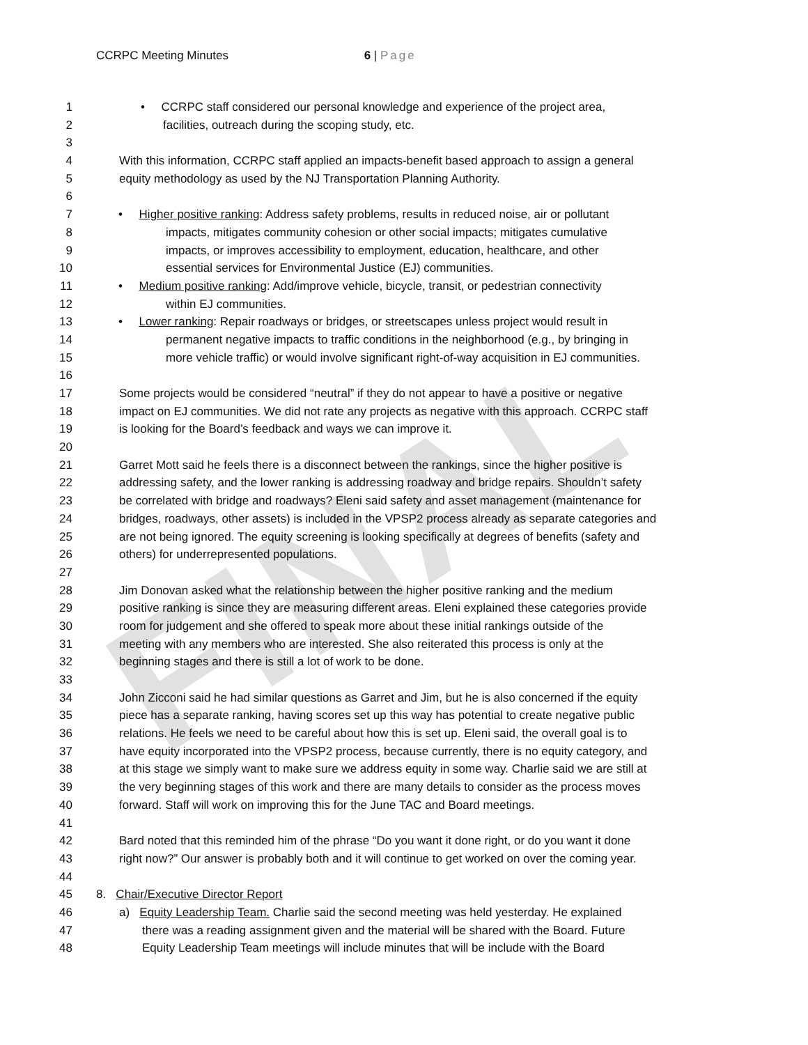FINAL
CCRPC Meeting Minutes 6 | Page
1 • CCRPC staff considered our personal knowledge and experience of the project area,
2 facilities, outreach during the scoping study, etc.
3
4 With this information, CCRPC staff applied an impacts-benefit based approach to assign a general
5 equity methodology as used by the NJ Transportation Planning Authority.
6
7 • Higher positive ranking: Address safety problems, results in reduced noise, air or pollutant
8 impacts, mitigates community cohesion or other social impacts; mitigates cumulative
9 impacts, or improves accessibility to employment, education, healthcare, and other
10 essential services for Environmental Justice (EJ) communities.
11 • Medium positive ranking: Add/improve vehicle, bicycle, transit, or pedestrian connectivity
12 within EJ communities.
13 • Lower ranking: Repair roadways or bridges, or streetscapes unless project would result in
14 permanent negative impacts to traffic conditions in the neighborhood (e.g., by bringing in
15 more vehicle traffic) or would involve significant right-of-way acquisition in EJ communities.
16
17 Some projects would be considered “neutral” if they do not appear to have a positive or negative
18 impact on EJ communities. We did not rate any projects as negative with this approach. CCRPC staff
19 is looking for the Board’s feedback and ways we can improve it.
20
21 Garret Mott said he feels there is a disconnect between the rankings, since the higher positive is
22 addressing safety, and the lower ranking is addressing roadway and bridge repairs. Shouldn’t safety
23 be correlated with bridge and roadways? Eleni said safety and asset management (maintenance for
24 bridges, roadways, other assets) is included in the VPSP2 process already as separate categories and
25 are not being ignored. The equity screening is looking specifically at degrees of benefits (safety and
26 others) for underrepresented populations.
27
28 Jim Donovan asked what the relationship between the higher positive ranking and the medium
29 positive ranking is since they are measuring different areas. Eleni explained these categories provide
30 room for judgement and she offered to speak more about these initial rankings outside of the
31 meeting with any members who are interested. She also reiterated this process is only at the
32 beginning stages and there is still a lot of work to be done.
33
34 John Zicconi said he had similar questions as Garret and Jim, but he is also concerned if the equity
35 piece has a separate ranking, having scores set up this way has potential to create negative public
36 relations. He feels we need to be careful about how this is set up. Eleni said, the overall goal is to
37 have equity incorporated into the VPSP2 process, because currently, there is no equity category, and
38 at this stage we simply want to make sure we address equity in some way. Charlie said we are still at
39 the very beginning stages of this work and there are many details to consider as the process moves
40 forward. Staff will work on improving this for the June TAC and Board meetings.
41
42 Bard noted that this reminded him of the phrase “Do you want it done right, or do you want it done
43 right now?” Our answer is probably both and it will continue to get worked on over the coming year.
44
45 8. Chair/Executive Director Report
46 a) Equity Leadership Team. Charlie said the second meeting was held yesterday. He explained
47 there was a reading assignment given and the material will be shared with the Board. Future
48 Equity Leadership Team meetings will include minutes that will be include with the Board